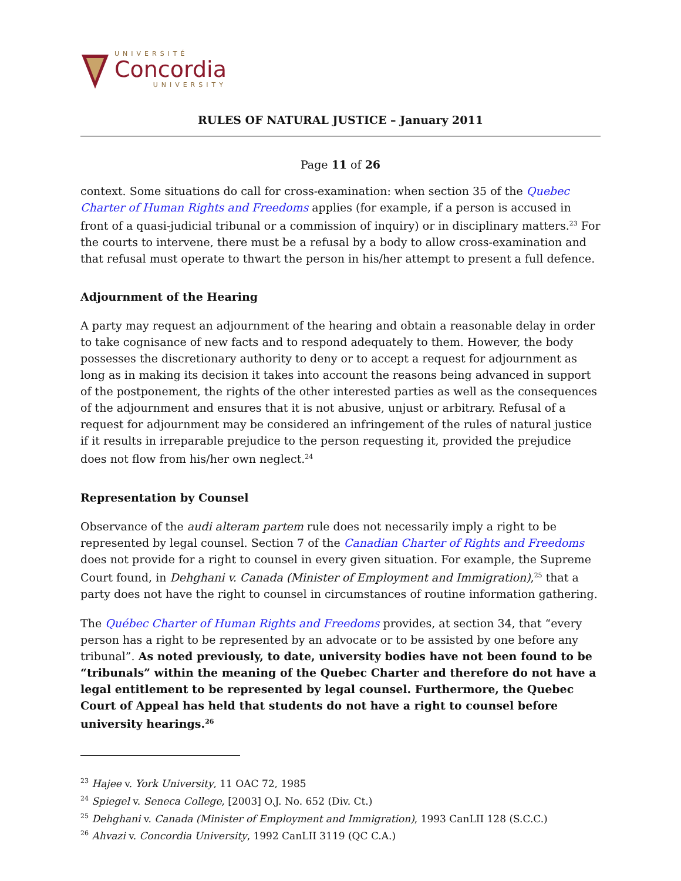UNIVERSITÉ
Concordia
UNIVERSITY
RULES OF NATURAL JUSTICE – January 2011
Page 11 of 26
context. Some situations do call for cross-examination: when section 35 of the Quebec Charter of Human Rights and Freedoms applies (for example, if a person is accused in front of a quasi-judicial tribunal or a commission of inquiry) or in disciplinary matters.<sup>23</sup> For the courts to intervene, there must be a refusal by a body to allow cross-examination and that refusal must operate to thwart the person in his/her attempt to present a full defence.
Adjournment of the Hearing
A party may request an adjournment of the hearing and obtain a reasonable delay in order to take cognisance of new facts and to respond adequately to them. However, the body possesses the discretionary authority to deny or to accept a request for adjournment as long as in making its decision it takes into account the reasons being advanced in support of the postponement, the rights of the other interested parties as well as the consequences of the adjournment and ensures that it is not abusive, unjust or arbitrary. Refusal of a request for adjournment may be considered an infringement of the rules of natural justice if it results in irreparable prejudice to the person requesting it, provided the prejudice does not flow from his/her own neglect.<sup>24</sup>
Representation by Counsel
Observance of the audi alteram partem rule does not necessarily imply a right to be represented by legal counsel. Section 7 of the Canadian Charter of Rights and Freedoms does not provide for a right to counsel in every given situation. For example, the Supreme Court found, in Dehghani v. Canada (Minister of Employment and Immigration),<sup>25</sup> that a party does not have the right to counsel in circumstances of routine information gathering.
The Québec Charter of Human Rights and Freedoms provides, at section 34, that “every person has a right to be represented by an advocate or to be assisted by one before any tribunal”. As noted previously, to date, university bodies have not been found to be “tribunals” within the meaning of the Quebec Charter and therefore do not have a legal entitlement to be represented by legal counsel. Furthermore, the Quebec Court of Appeal has held that students do not have a right to counsel before university hearings.<sup>26</sup>
<sup>23</sup> Hajee v. York University, 11 OAC 72, 1985
<sup>24</sup> Spiegel v. Seneca College, [2003] O.J. No. 652 (Div. Ct.)
<sup>25</sup> Dehghani v. Canada (Minister of Employment and Immigration), 1993 CanLII 128 (S.C.C.)
<sup>26</sup> Ahvazi v. Concordia University, 1992 CanLII 3119 (QC C.A.)